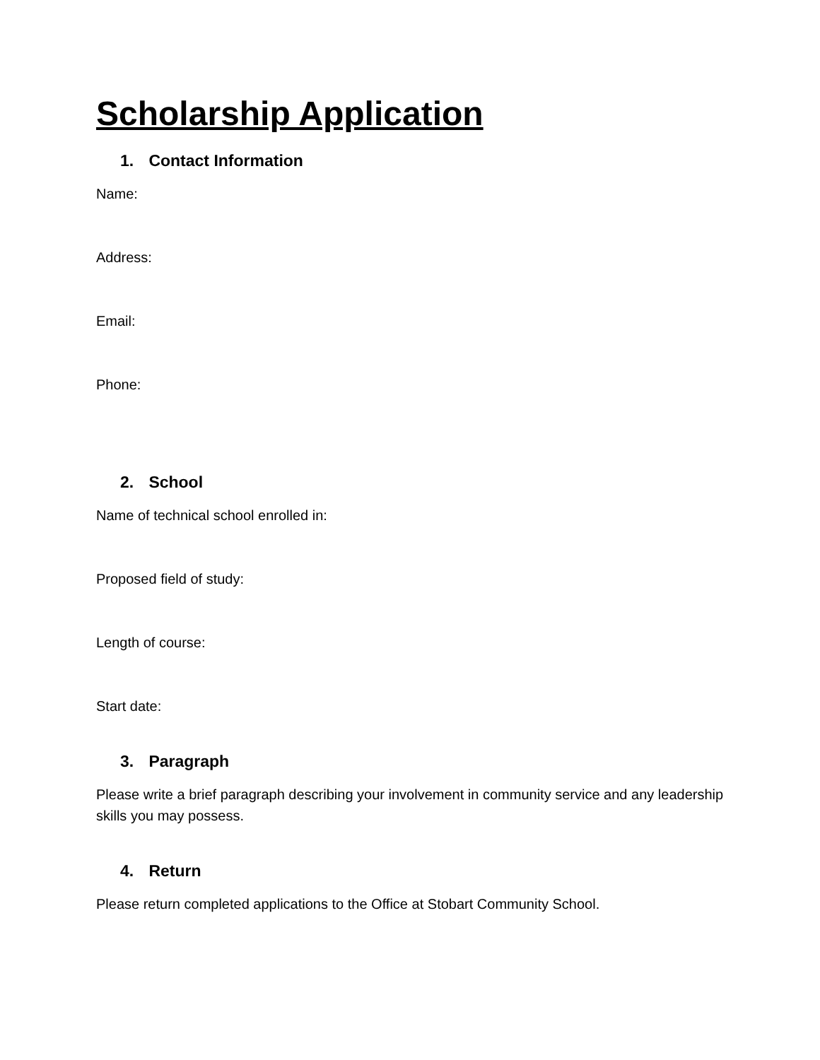Scholarship Application
1. Contact Information
Name:
Address:
Email:
Phone:
2. School
Name of technical school enrolled in:
Proposed field of study:
Length of course:
Start date:
3. Paragraph
Please write a brief paragraph describing your involvement in community service and any leadership skills you may possess.
4. Return
Please return completed applications to the Office at Stobart Community School.